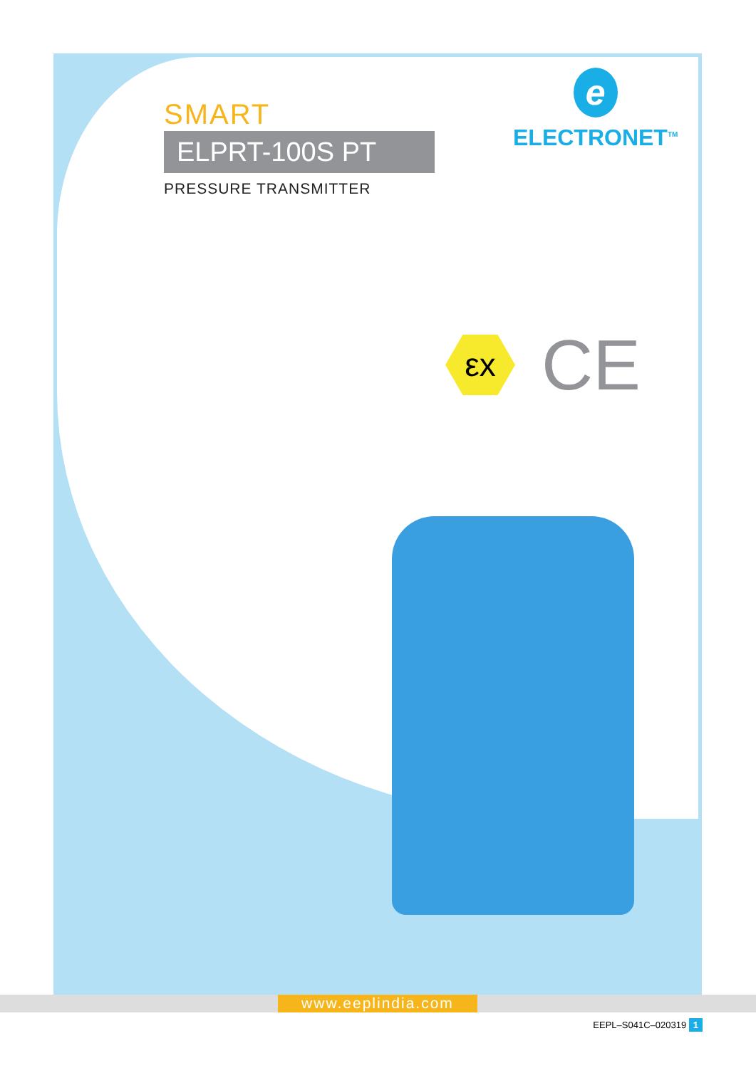SMART
ELPRT-100S PT
PRESSURE TRANSMITTER
e
ELECTRONET<sup>TM</sup>
εx CE
www.eeplindia.com
EEPL–S041C–020319 1